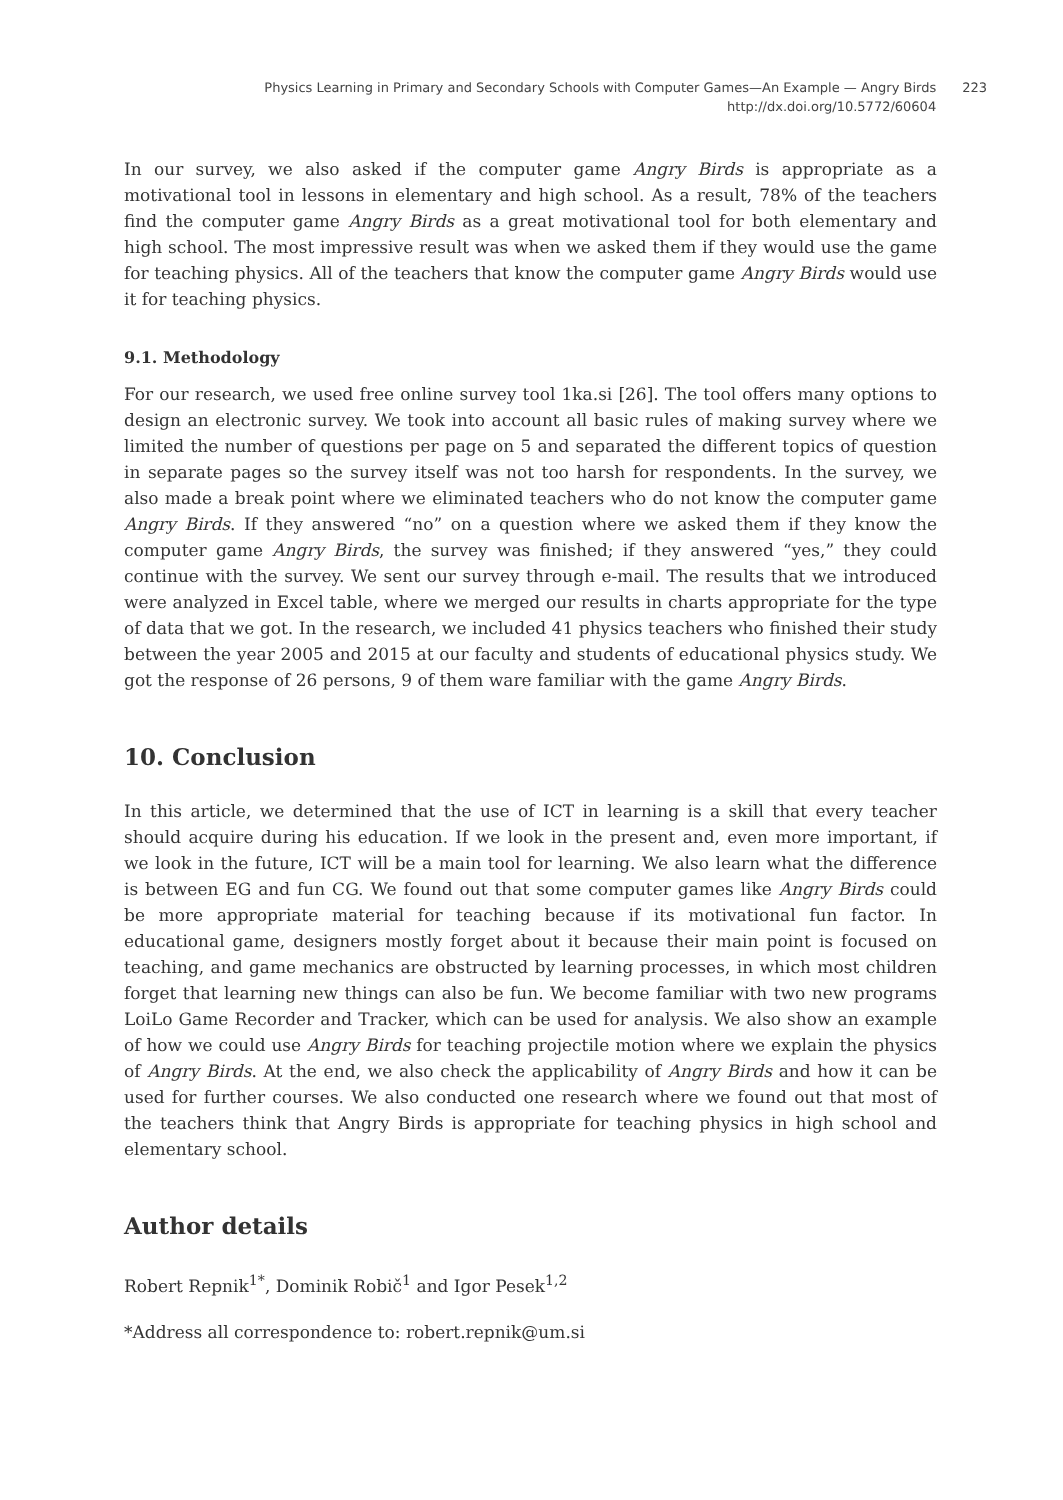Physics Learning in Primary and Secondary Schools with Computer Games—An Example — Angry Birds
http://dx.doi.org/10.5772/60604
223
In our survey, we also asked if the computer game Angry Birds is appropriate as a motivational tool in lessons in elementary and high school. As a result, 78% of the teachers find the computer game Angry Birds as a great motivational tool for both elementary and high school. The most impressive result was when we asked them if they would use the game for teaching physics. All of the teachers that know the computer game Angry Birds would use it for teaching physics.
9.1. Methodology
For our research, we used free online survey tool 1ka.si [26]. The tool offers many options to design an electronic survey. We took into account all basic rules of making survey where we limited the number of questions per page on 5 and separated the different topics of question in separate pages so the survey itself was not too harsh for respondents. In the survey, we also made a break point where we eliminated teachers who do not know the computer game Angry Birds. If they answered “no” on a question where we asked them if they know the computer game Angry Birds, the survey was finished; if they answered “yes,” they could continue with the survey. We sent our survey through e-mail. The results that we introduced were analyzed in Excel table, where we merged our results in charts appropriate for the type of data that we got. In the research, we included 41 physics teachers who finished their study between the year 2005 and 2015 at our faculty and students of educational physics study. We got the response of 26 persons, 9 of them ware familiar with the game Angry Birds.
10. Conclusion
In this article, we determined that the use of ICT in learning is a skill that every teacher should acquire during his education. If we look in the present and, even more important, if we look in the future, ICT will be a main tool for learning. We also learn what the difference is between EG and fun CG. We found out that some computer games like Angry Birds could be more appropriate material for teaching because if its motivational fun factor. In educational game, designers mostly forget about it because their main point is focused on teaching, and game mechanics are obstructed by learning processes, in which most children forget that learning new things can also be fun. We become familiar with two new programs LoiLo Game Recorder and Tracker, which can be used for analysis. We also show an example of how we could use Angry Birds for teaching projectile motion where we explain the physics of Angry Birds. At the end, we also check the applicability of Angry Birds and how it can be used for further courses. We also conducted one research where we found out that most of the teachers think that Angry Birds is appropriate for teaching physics in high school and elementary school.
Author details
Robert Repnik<sup>1*</sup>, Dominik Robič<sup>1</sup> and Igor Pesek<sup>1,2</sup>
*Address all correspondence to: robert.repnik@um.si